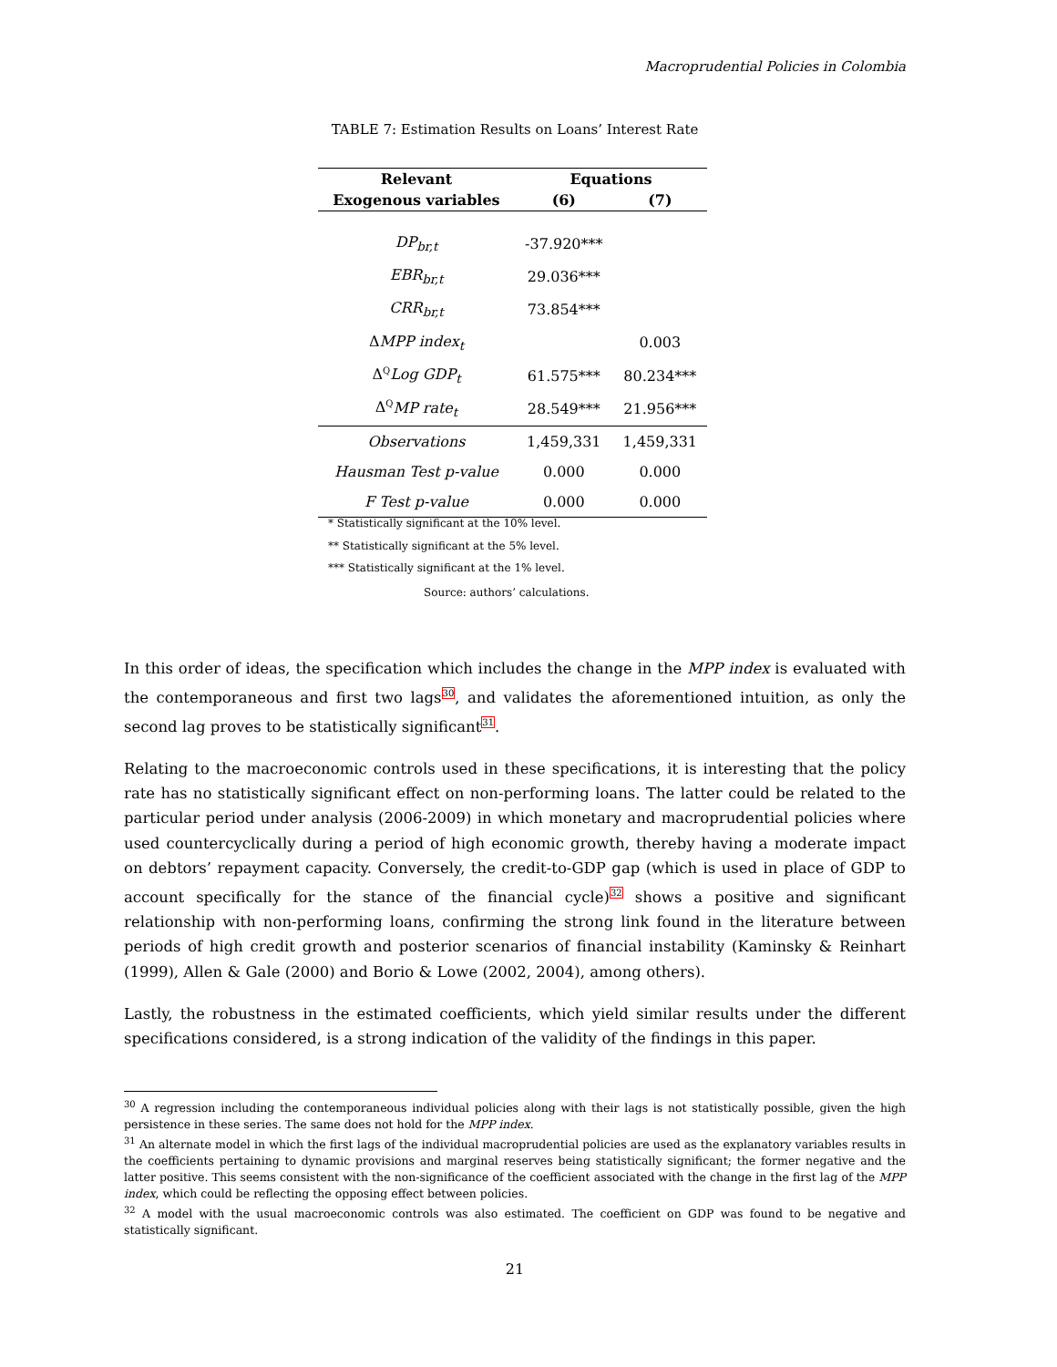Macroprudential Policies in Colombia
TABLE 7: Estimation Results on Loans’ Interest Rate
| Relevant | Equations | |
| --- | --- | --- |
| Exogenous variables | (6) | (7) |
| DP<sub>br,t</sub> | -37.920*** | |
| EBR<sub>br,t</sub> | 29.036*** | |
| CRR<sub>br,t</sub> | 73.854*** | |
| Δ MPP index<sub>t</sub> | | 0.003 |
| Δ<sup>Q</sup> Log GDP<sub>t</sub> | 61.575*** | 80.234*** |
| Δ<sup>Q</sup> MP rate<sub>t</sub> | 28.549*** | 21.956*** |
| Observations | 1,459,331 | 1,459,331 |
| Hausman Test p-value | 0.000 | 0.000 |
| F Test p-value | 0.000 | 0.000 |
* Statistically significant at the 10% level.
** Statistically significant at the 5% level.
*** Statistically significant at the 1% level.
Source: authors’ calculations.
In this order of ideas, the specification which includes the change in the MPP index is evaluated with the contemporaneous and first two lags<sup>30</sup>, and validates the aforementioned intuition, as only the second lag proves to be statistically significant<sup>31</sup>.
Relating to the macroeconomic controls used in these specifications, it is interesting that the policy rate has no statistically significant effect on non-performing loans. The latter could be related to the particular period under analysis (2006-2009) in which monetary and macroprudential policies where used countercyclically during a period of high economic growth, thereby having a moderate impact on debtors’ repayment capacity. Conversely, the credit-to-GDP gap (which is used in place of GDP to account specifically for the stance of the financial cycle)<sup>32</sup> shows a positive and significant relationship with non-performing loans, confirming the strong link found in the literature between periods of high credit growth and posterior scenarios of financial instability (Kaminsky & Reinhart (1999), Allen & Gale (2000) and Borio & Lowe (2002, 2004), among others).
Lastly, the robustness in the estimated coefficients, which yield similar results under the different specifications considered, is a strong indication of the validity of the findings in this paper.
<sup>30</sup> A regression including the contemporaneous individual policies along with their lags is not statistically possible, given the high persistence in these series. The same does not hold for the MPP index.
<sup>31</sup> An alternate model in which the first lags of the individual macroprudential policies are used as the explanatory variables results in the coefficients pertaining to dynamic provisions and marginal reserves being statistically significant; the former negative and the latter positive. This seems consistent with the non-significance of the coefficient associated with the change in the first lag of the MPP index, which could be reflecting the opposing effect between policies.
<sup>32</sup> A model with the usual macroeconomic controls was also estimated. The coefficient on GDP was found to be negative and statistically significant.
21